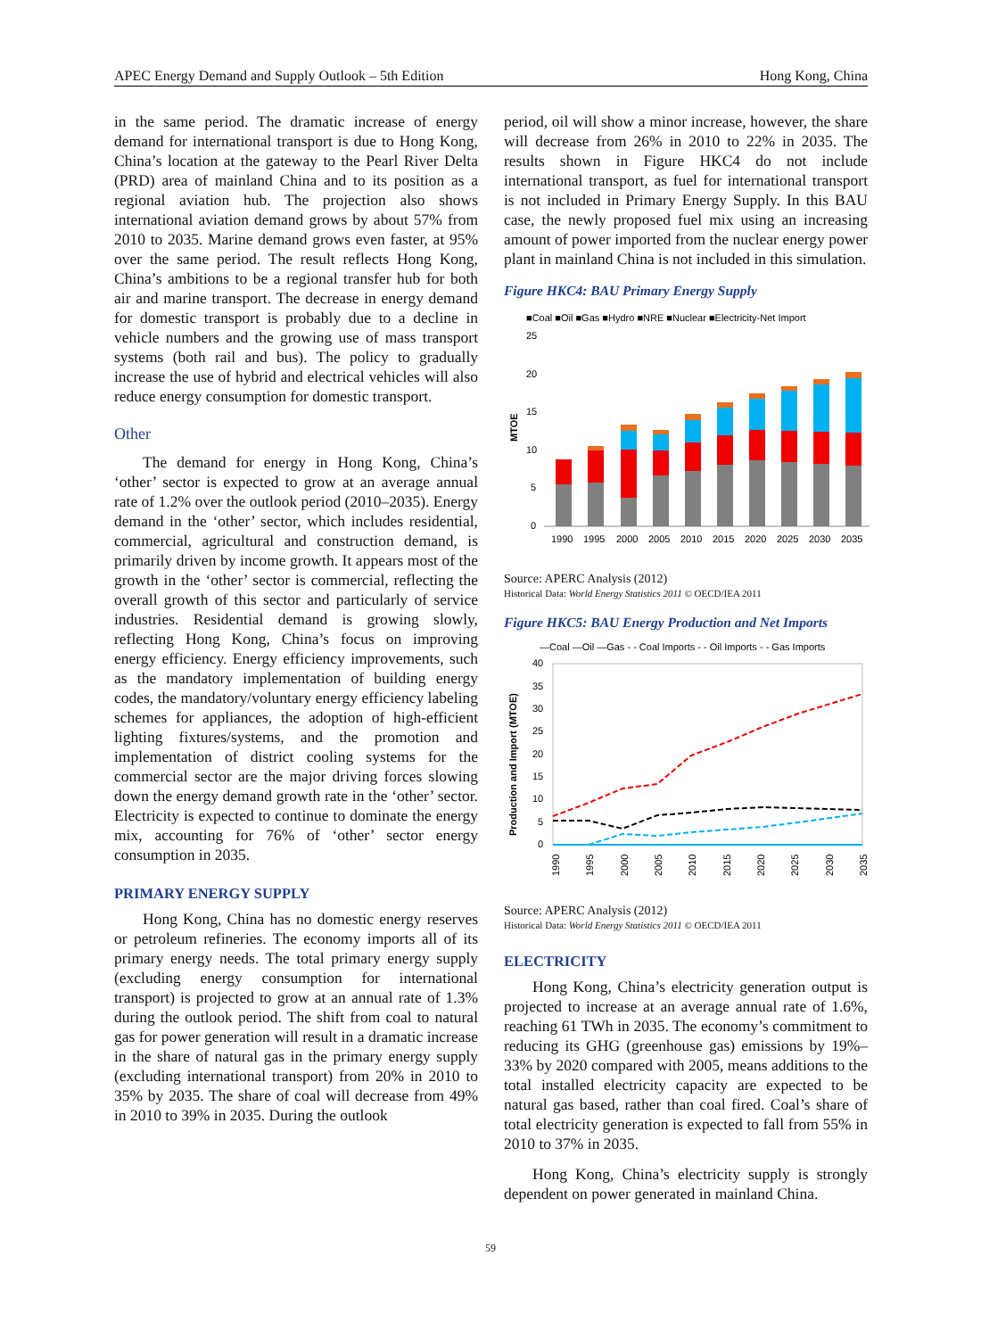APEC Energy Demand and Supply Outlook – 5th Edition Hong Kong, China
in the same period. The dramatic increase of energy demand for international transport is due to Hong Kong, China’s location at the gateway to the Pearl River Delta (PRD) area of mainland China and to its position as a regional aviation hub. The projection also shows international aviation demand grows by about 57% from 2010 to 2035. Marine demand grows even faster, at 95% over the same period. The result reflects Hong Kong, China’s ambitions to be a regional transfer hub for both air and marine transport. The decrease in energy demand for domestic transport is probably due to a decline in vehicle numbers and the growing use of mass transport systems (both rail and bus). The policy to gradually increase the use of hybrid and electrical vehicles will also reduce energy consumption for domestic transport.
Other
The demand for energy in Hong Kong, China’s ‘other’ sector is expected to grow at an average annual rate of 1.2% over the outlook period (2010–2035). Energy demand in the ‘other’ sector, which includes residential, commercial, agricultural and construction demand, is primarily driven by income growth. It appears most of the growth in the ‘other’ sector is commercial, reflecting the overall growth of this sector and particularly of service industries. Residential demand is growing slowly, reflecting Hong Kong, China’s focus on improving energy efficiency. Energy efficiency improvements, such as the mandatory implementation of building energy codes, the mandatory/voluntary energy efficiency labeling schemes for appliances, the adoption of high-efficient lighting fixtures/systems, and the promotion and implementation of district cooling systems for the commercial sector are the major driving forces slowing down the energy demand growth rate in the ‘other’ sector. Electricity is expected to continue to dominate the energy mix, accounting for 76% of ‘other’ sector energy consumption in 2035.
PRIMARY ENERGY SUPPLY
Hong Kong, China has no domestic energy reserves or petroleum refineries. The economy imports all of its primary energy needs. The total primary energy supply (excluding energy consumption for international transport) is projected to grow at an annual rate of 1.3% during the outlook period. The shift from coal to natural gas for power generation will result in a dramatic increase in the share of natural gas in the primary energy supply (excluding international transport) from 20% in 2010 to 35% by 2035. The share of coal will decrease from 49% in 2010 to 39% in 2035. During the outlook
period, oil will show a minor increase, however, the share will decrease from 26% in 2010 to 22% in 2035. The results shown in Figure HKC4 do not include international transport, as fuel for international transport is not included in Primary Energy Supply. In this BAU case, the newly proposed fuel mix using an increasing amount of power imported from the nuclear energy power plant in mainland China is not included in this simulation.
Figure HKC4: BAU Primary Energy Supply
■Coal ■Oil ■Gas ■Hydro ■NRE ■Nuclear ■Electricity-Net Import
25
20
15
10
5
0
MTOE
1990
1995
2000
2005
2010
2015
2020
2025
2030
2035
Source: APERC Analysis (2012)
Historical Data: World Energy Statistics 2011 © OECD/IEA 2011
Figure HKC5: BAU Energy Production and Net Imports
—Coal —Oil —Gas - - Coal Imports - - Oil Imports - - Gas Imports
40
35
30
25
20
15
10
5
0
Production and Import (MTOE)
1990
1995
2000
2005
2010
2015
2020
2025
2030
2035
Source: APERC Analysis (2012)
Historical Data: World Energy Statistics 2011 © OECD/IEA 2011
ELECTRICITY
Hong Kong, China’s electricity generation output is projected to increase at an average annual rate of 1.6%, reaching 61 TWh in 2035. The economy’s commitment to reducing its GHG (greenhouse gas) emissions by 19%–33% by 2020 compared with 2005, means additions to the total installed electricity capacity are expected to be natural gas based, rather than coal fired. Coal’s share of total electricity generation is expected to fall from 55% in 2010 to 37% in 2035.
Hong Kong, China’s electricity supply is strongly dependent on power generated in mainland China.
59